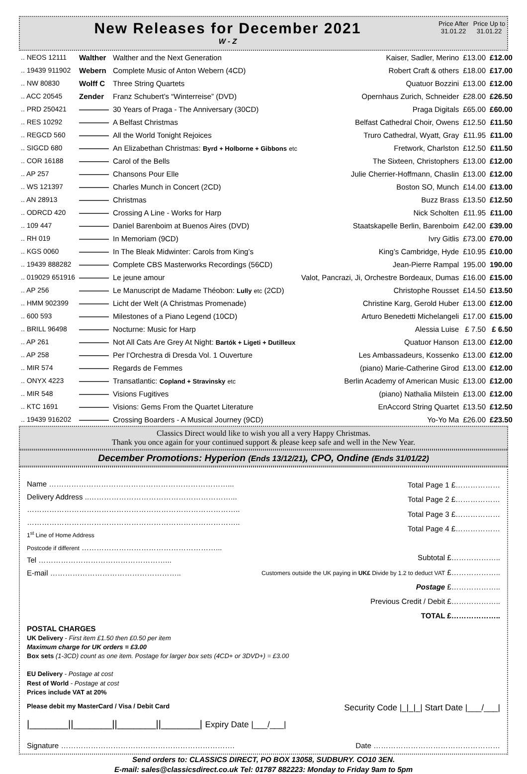New Releases for December 2021
W - Z
Price After 31.01.22
Price Up to 31.01.22
| .. NEOS 12111 | Walther | Walther and the Next Generation | Kaiser, Sadler, Merino | £13.00 | £12.00 |
| .. 19439 911902 | Webern | Complete Music of Anton Webern (4CD) | Robert Craft & others | £18.00 | £17.00 |
| .. NW 80830 | Wolff C | Three String Quartets | Quatuor Bozzini | £13.00 | £12.00 |
| .. ACC 20545 | Zender | Franz Schubert’s “Winterreise” (DVD) | Opernhaus Zurich, Schneider | £28.00 | £26.50 |
| .. PRD 250421 | ———— | 30 Years of Praga - The Anniversary (30CD) | Praga Digitals | £65.00 | £60.00 |
| .. RES 10292 | ———— | A Belfast Christmas | Belfast Cathedral Choir, Owens | £12.50 | £11.50 |
| .. REGCD 560 | ———— | All the World Tonight Rejoices | Truro Cathedral, Wyatt, Gray | £11.95 | £11.00 |
| .. SIGCD 680 | ———— | An Elizabethan Christmas: Byrd + Holborne + Gibbons etc | Fretwork, Charlston | £12.50 | £11.50 |
| .. COR 16188 | ———— | Carol of the Bells | The Sixteen, Christophers | £13.00 | £12.00 |
| .. AP 257 | ———— | Chansons Pour Elle | Julie Cherrier-Hoffmann, Chaslin | £13.00 | £12.00 |
| .. WS 121397 | ———— | Charles Munch in Concert (2CD) | Boston SO, Munch | £14.00 | £13.00 |
| .. AN 28913 | ———— | Christmas | Buzz Brass | £13.50 | £12.50 |
| .. ODRCD 420 | ———— | Crossing A Line - Works for Harp | Nick Scholten | £11.95 | £11.00 |
| .. 109 447 | ———— | Daniel Barenboim at Buenos Aires (DVD) | Staatskapelle Berlin, Barenboim | £42.00 | £39.00 |
| .. RH 019 | ———— | In Memoriam (9CD) | Ivry Gitlis | £73.00 | £70.00 |
| .. KGS 0060 | ———— | In The Bleak Midwinter: Carols from King’s | King’s Cambridge, Hyde | £10.95 | £10.00 |
| .. 19439 888282 | ———— | Complete CBS Masterworks Recordings (56CD) | Jean-Pierre Rampal | 195.00 | 190.00 |
| .. 019029 651916 | ———— | Le jeune amour | Valot, Pancrazi, Ji, Orchestre Bordeaux, Dumas | £16.00 | £15.00 |
| .. AP 256 | ———— | Le Manuscript de Madame Théobon: Lully etc (2CD) | Christophe Rousset | £14.50 | £13.50 |
| .. HMM 902399 | ———— | Licht der Welt (A Christmas Promenade) | Christine Karg, Gerold Huber | £13.00 | £12.00 |
| .. 600 593 | ———— | Milestones of a Piano Legend (10CD) | Arturo Benedetti Michelangeli | £17.00 | £15.00 |
| .. BRILL 96498 | ———— | Nocturne: Music for Harp | Alessia Luise | £ 7.50 | £ 6.50 |
| .. AP 261 | ———— | Not All Cats Are Grey At Night: Bartók + Ligeti + Dutilleux | Quatuor Hanson | £13.00 | £12.00 |
| .. AP 258 | ———— | Per l’Orchestra di Dresda Vol. 1 Ouverture | Les Ambassadeurs, Kossenko | £13.00 | £12.00 |
| .. MIR 574 | ———— | Regards de Femmes | (piano) Marie-Catherine Girod | £13.00 | £12.00 |
| .. ONYX 4223 | ———— | Transatlantic: Copland + Stravinsky etc | Berlin Academy of American Music | £13.00 | £12.00 |
| .. MIR 548 | ———— | Visions Fugitives | (piano) Nathalia Milstein | £13.00 | £12.00 |
| .. KTC 1691 | ———— | Visions: Gems From the Quartet Literature | EnAccord String Quartet | £13.50 | £12.50 |
| .. 19439 916202 | ———— | Crossing Boarders - A Musical Journey (9CD) | Yo-Yo Ma | £26.00 | £23.50 |
Classics Direct would like to wish you all a very Happy Christmas.
Thank you once again for your continued support & please keep safe and well in the New Year.
December Promotions: Hyperion (Ends 13/12/21), CPO, Ondine (Ends 31/01/22)
Name ………………………………………………………………...
Delivery Address ..…………………………………………………...
…………………………………………………………………………..
…………………………………………………………………………..
1<sup>st</sup> Line of Home Address
Postcode if different ………………………………………………...
Tel ……………………………………………...
E-mail ……………………………………………..
Total Page 1 £………………
Total Page 2 £………………
Total Page 3 £………………
Total Page 4 £………………
Subtotal £………………..
Customers outside the UK paying in UK£ Divide by 1.2 to deduct VAT £………………..
Postage £………………..
Previous Credit / Debit £………………..
TOTAL £………………..
POSTAL CHARGES
UK Delivery - First item £1.50 then £0.50 per item
Maximum charge for UK orders = £3.00
Box sets (1-3CD) count as one item. Postage for larger box sets (4CD+ or 3DVD+) = £3.00
EU Delivery - Postage at cost
Rest of World - Postage at cost
Prices include VAT at 20%
Please debit my MasterCard / Visa / Debit Card Security Code |_|_|_| Start Date |___/___|
|_______||_______||_______||_______| Expiry Date |___/___|
Signature ……………………………………………………………. Date ……………………………………………
Send orders to: CLASSICS DIRECT, PO BOX 13058, SUDBURY. CO10 3EN.
E-mail: sales@classicsdirect.co.uk Tel: 01787 882223: Monday to Friday 9am to 5pm